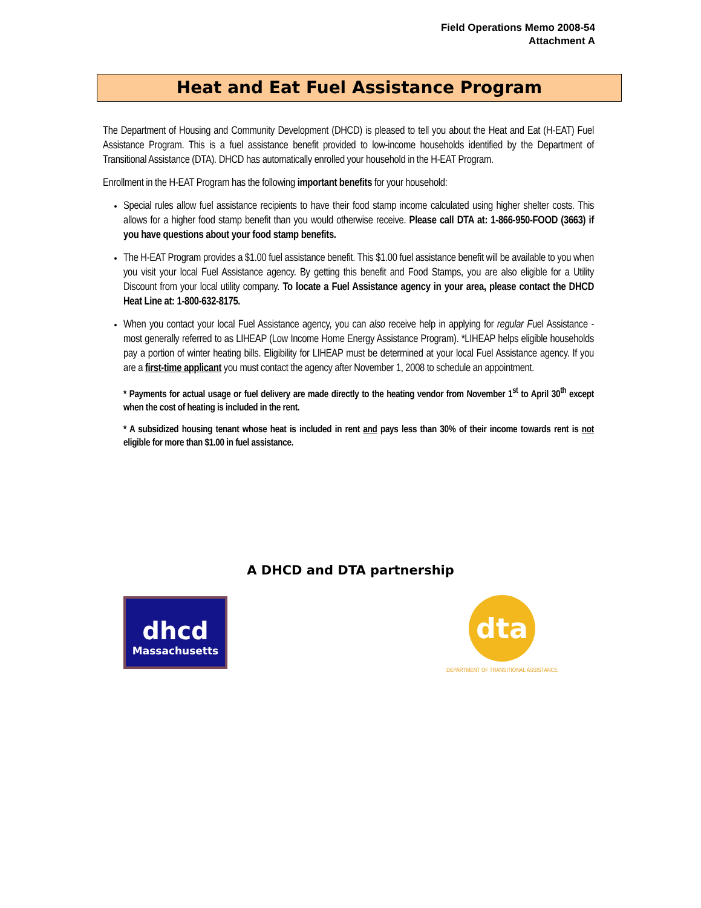Field Operations Memo 2008-54
Attachment A
Heat and Eat Fuel Assistance Program
The Department of Housing and Community Development (DHCD) is pleased to tell you about the Heat and Eat (H-EAT) Fuel Assistance Program. This is a fuel assistance benefit provided to low-income households identified by the Department of Transitional Assistance (DTA). DHCD has automatically enrolled your household in the H-EAT Program.
Enrollment in the H-EAT Program has the following important benefits for your household:
Special rules allow fuel assistance recipients to have their food stamp income calculated using higher shelter costs. This allows for a higher food stamp benefit than you would otherwise receive. Please call DTA at: 1-866-950-FOOD (3663) if you have questions about your food stamp benefits.
The H-EAT Program provides a $1.00 fuel assistance benefit. This $1.00 fuel assistance benefit will be available to you when you visit your local Fuel Assistance agency. By getting this benefit and Food Stamps, you are also eligible for a Utility Discount from your local utility company. To locate a Fuel Assistance agency in your area, please contact the DHCD Heat Line at: 1-800-632-8175.
When you contact your local Fuel Assistance agency, you can also receive help in applying for regular Fuel Assistance - most generally referred to as LIHEAP (Low Income Home Energy Assistance Program). *LIHEAP helps eligible households pay a portion of winter heating bills. Eligibility for LIHEAP must be determined at your local Fuel Assistance agency. If you are a first-time applicant you must contact the agency after November 1, 2008 to schedule an appointment.
* Payments for actual usage or fuel delivery are made directly to the heating vendor from November 1<sup>st</sup> to April 30<sup>th</sup> except when the cost of heating is included in the rent.
* A subsidized housing tenant whose heat is included in rent and pays less than 30% of their income towards rent is not eligible for more than $1.00 in fuel assistance.
A DHCD and DTA partnership
dhcd
Massachusetts
dta
DEPARTMENT OF TRANSITIONAL ASSISTANCE